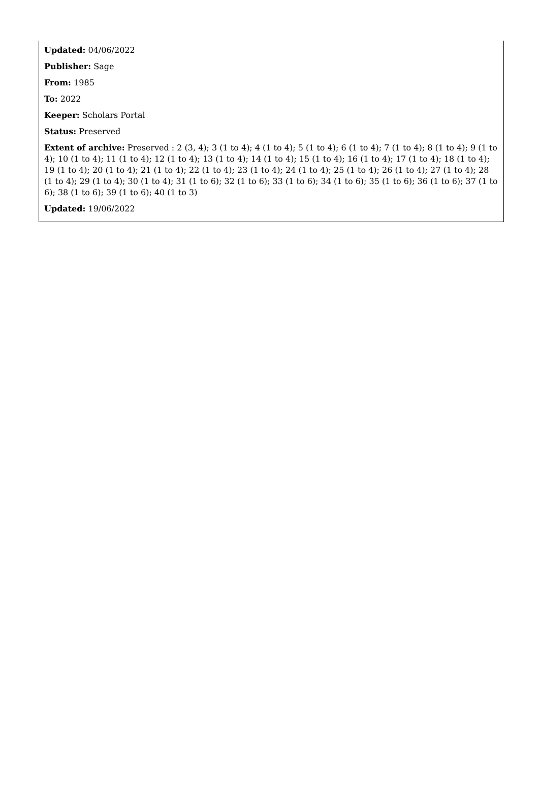Updated: 04/06/2022
Publisher: Sage
From: 1985
To: 2022
Keeper: Scholars Portal
Status: Preserved
Extent of archive: Preserved : 2 (3, 4); 3 (1 to 4); 4 (1 to 4); 5 (1 to 4); 6 (1 to 4); 7 (1 to 4); 8 (1 to 4); 9 (1 to 4); 10 (1 to 4); 11 (1 to 4); 12 (1 to 4); 13 (1 to 4); 14 (1 to 4); 15 (1 to 4); 16 (1 to 4); 17 (1 to 4); 18 (1 to 4); 19 (1 to 4); 20 (1 to 4); 21 (1 to 4); 22 (1 to 4); 23 (1 to 4); 24 (1 to 4); 25 (1 to 4); 26 (1 to 4); 27 (1 to 4); 28 (1 to 4); 29 (1 to 4); 30 (1 to 4); 31 (1 to 6); 32 (1 to 6); 33 (1 to 6); 34 (1 to 6); 35 (1 to 6); 36 (1 to 6); 37 (1 to 6); 38 (1 to 6); 39 (1 to 6); 40 (1 to 3)
Updated: 19/06/2022